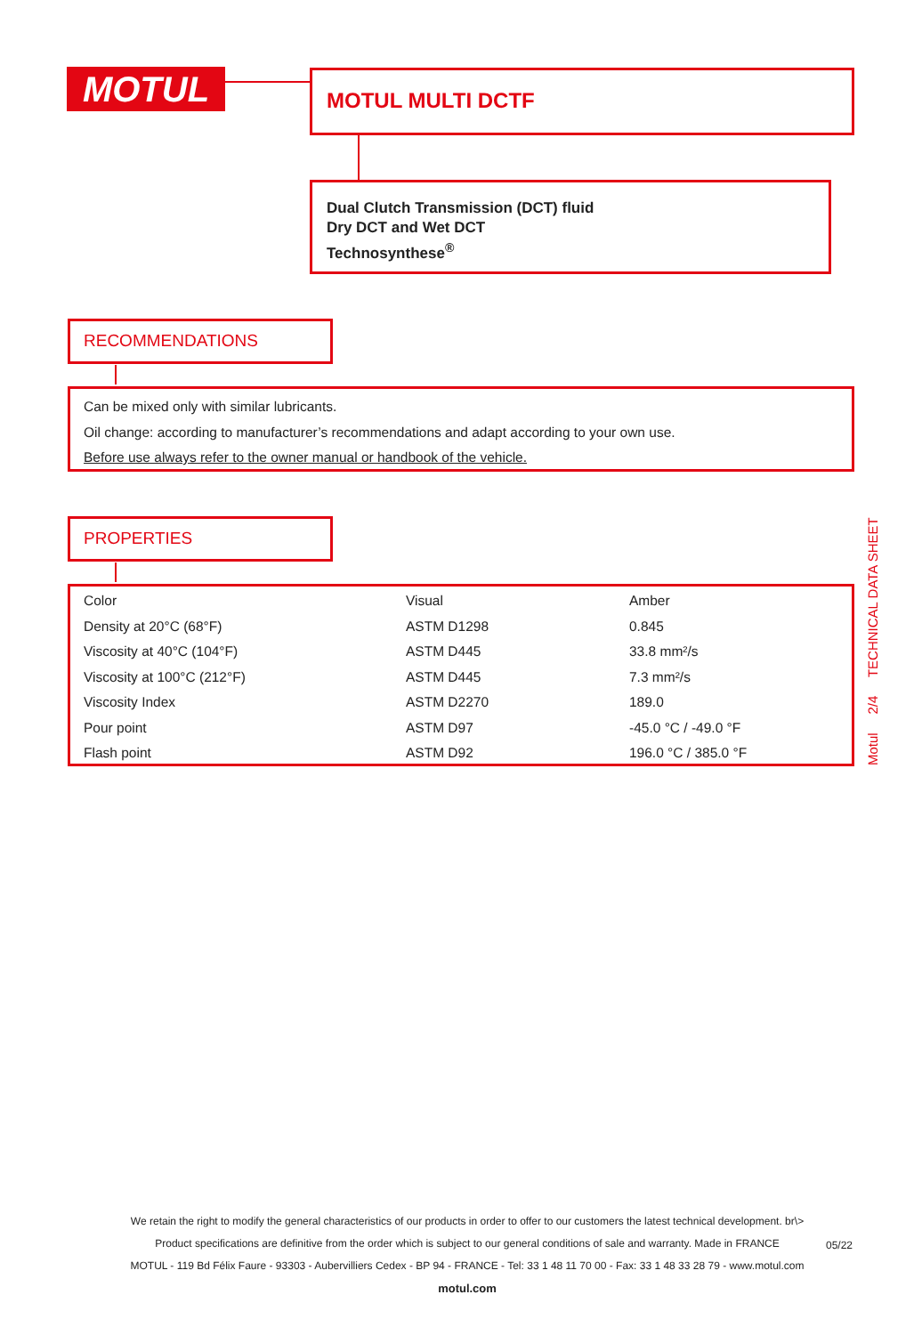MOTUL MOTUL MULTI DCTF
Dual Clutch Transmission (DCT) fluid
Dry DCT and Wet DCT
Technosynthese<sup>®</sup>
RECOMMENDATIONS
Can be mixed only with similar lubricants.
Oil change: according to manufacturer’s recommendations and adapt according to your own use.
Before use always refer to the owner manual or handbook of the vehicle.
PROPERTIES
| Color | Visual | Amber |
| Density at 20°C (68°F) | ASTM D1298 | 0.845 |
| Viscosity at 40°C (104°F) | ASTM D445 | 33.8 mm²/s |
| Viscosity at 100°C (212°F) | ASTM D445 | 7.3 mm²/s |
| Viscosity Index | ASTM D2270 | 189.0 |
| Pour point | ASTM D97 | -45.0 °C / -49.0 °F |
| Flash point | ASTM D92 | 196.0 °C / 385.0 °F |
Motul 2/4 TECHNICAL DATA SHEET
We retain the right to modify the general characteristics of our products in order to offer to our customers the latest technical development. br\>
Product specifications are definitive from the order which is subject to our general conditions of sale and warranty. Made in FRANCE
MOTUL - 119 Bd Félix Faure - 93303 - Aubervilliers Cedex - BP 94 - FRANCE - Tel: 33 1 48 11 70 00 - Fax: 33 1 48 33 28 79 - www.motul.com
motul.com
05/22